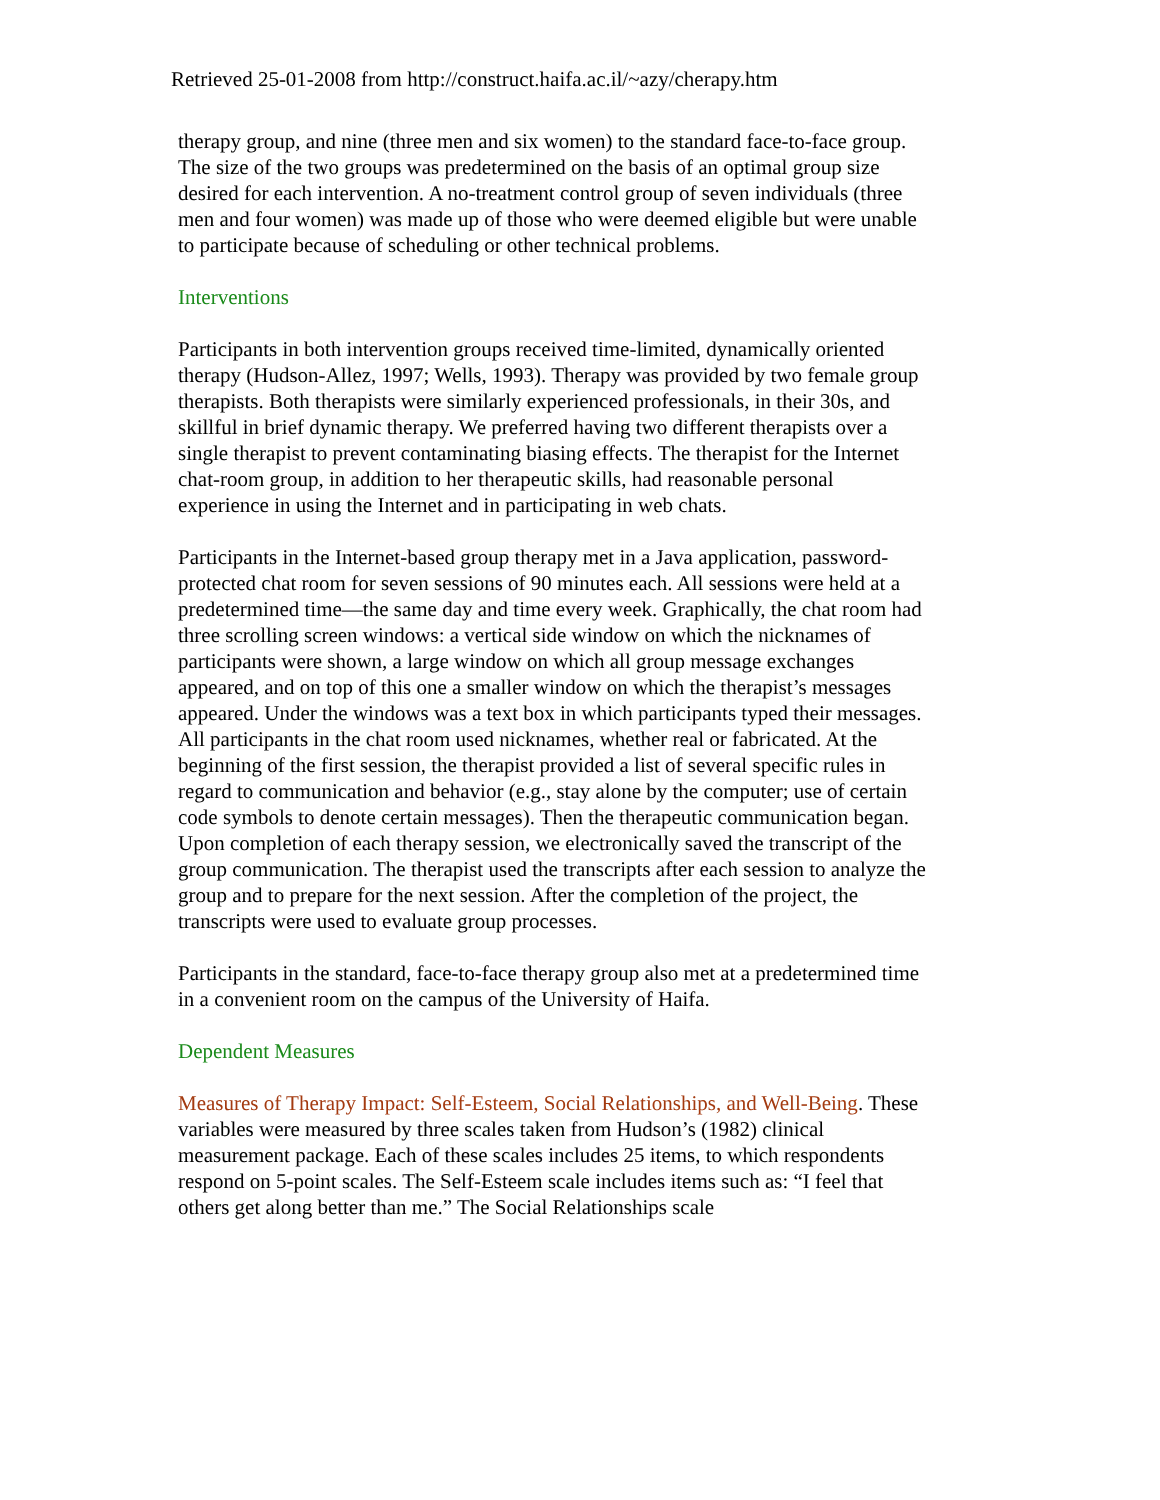Retrieved 25-01-2008 from http://construct.haifa.ac.il/~azy/cherapy.htm
therapy group, and nine (three men and six women) to the standard face-to-face group. The size of the two groups was predetermined on the basis of an optimal group size desired for each intervention. A no-treatment control group of seven individuals (three men and four women) was made up of those who were deemed eligible but were unable to participate because of scheduling or other technical problems.
Interventions
Participants in both intervention groups received time-limited, dynamically oriented therapy (Hudson-Allez, 1997; Wells, 1993). Therapy was provided by two female group therapists. Both therapists were similarly experienced professionals, in their 30s, and skillful in brief dynamic therapy. We preferred having two different therapists over a single therapist to prevent contaminating biasing effects. The therapist for the Internet chat-room group, in addition to her therapeutic skills, had reasonable personal experience in using the Internet and in participating in web chats.
Participants in the Internet-based group therapy met in a Java application, password- protected chat room for seven sessions of 90 minutes each. All sessions were held at a predetermined time—the same day and time every week. Graphically, the chat room had three scrolling screen windows: a vertical side window on which the nicknames of participants were shown, a large window on which all group message exchanges appeared, and on top of this one a smaller window on which the therapist’s messages appeared. Under the windows was a text box in which participants typed their messages. All participants in the chat room used nicknames, whether real or fabricated. At the beginning of the first session, the therapist provided a list of several specific rules in regard to communication and behavior (e.g., stay alone by the computer; use of certain code symbols to denote certain messages). Then the therapeutic communication began. Upon completion of each therapy session, we electronically saved the transcript of the group communication. The therapist used the transcripts after each session to analyze the group and to prepare for the next session. After the completion of the project, the transcripts were used to evaluate group processes.
Participants in the standard, face-to-face therapy group also met at a predetermined time in a convenient room on the campus of the University of Haifa.
Dependent Measures
Measures of Therapy Impact: Self-Esteem, Social Relationships, and Well-Being. These variables were measured by three scales taken from Hudson’s (1982) clinical measurement package. Each of these scales includes 25 items, to which respondents respond on 5-point scales. The Self-Esteem scale includes items such as: “I feel that others get along better than me.” The Social Relationships scale